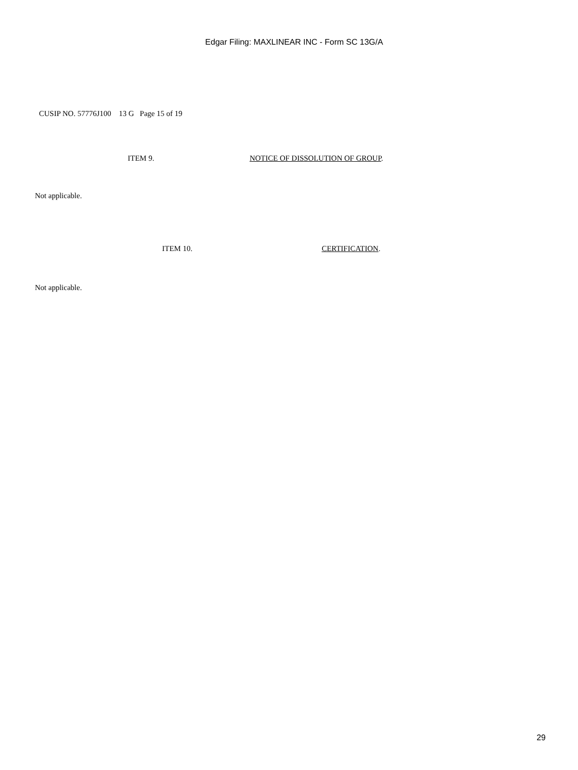Edgar Filing: MAXLINEAR INC - Form SC 13G/A
CUSIP NO. 57776J100 13 G Page 15 of 19
ITEM 9. NOTICE OF DISSOLUTION OF GROUP.
Not applicable.
ITEM 10. CERTIFICATION.
Not applicable.
29